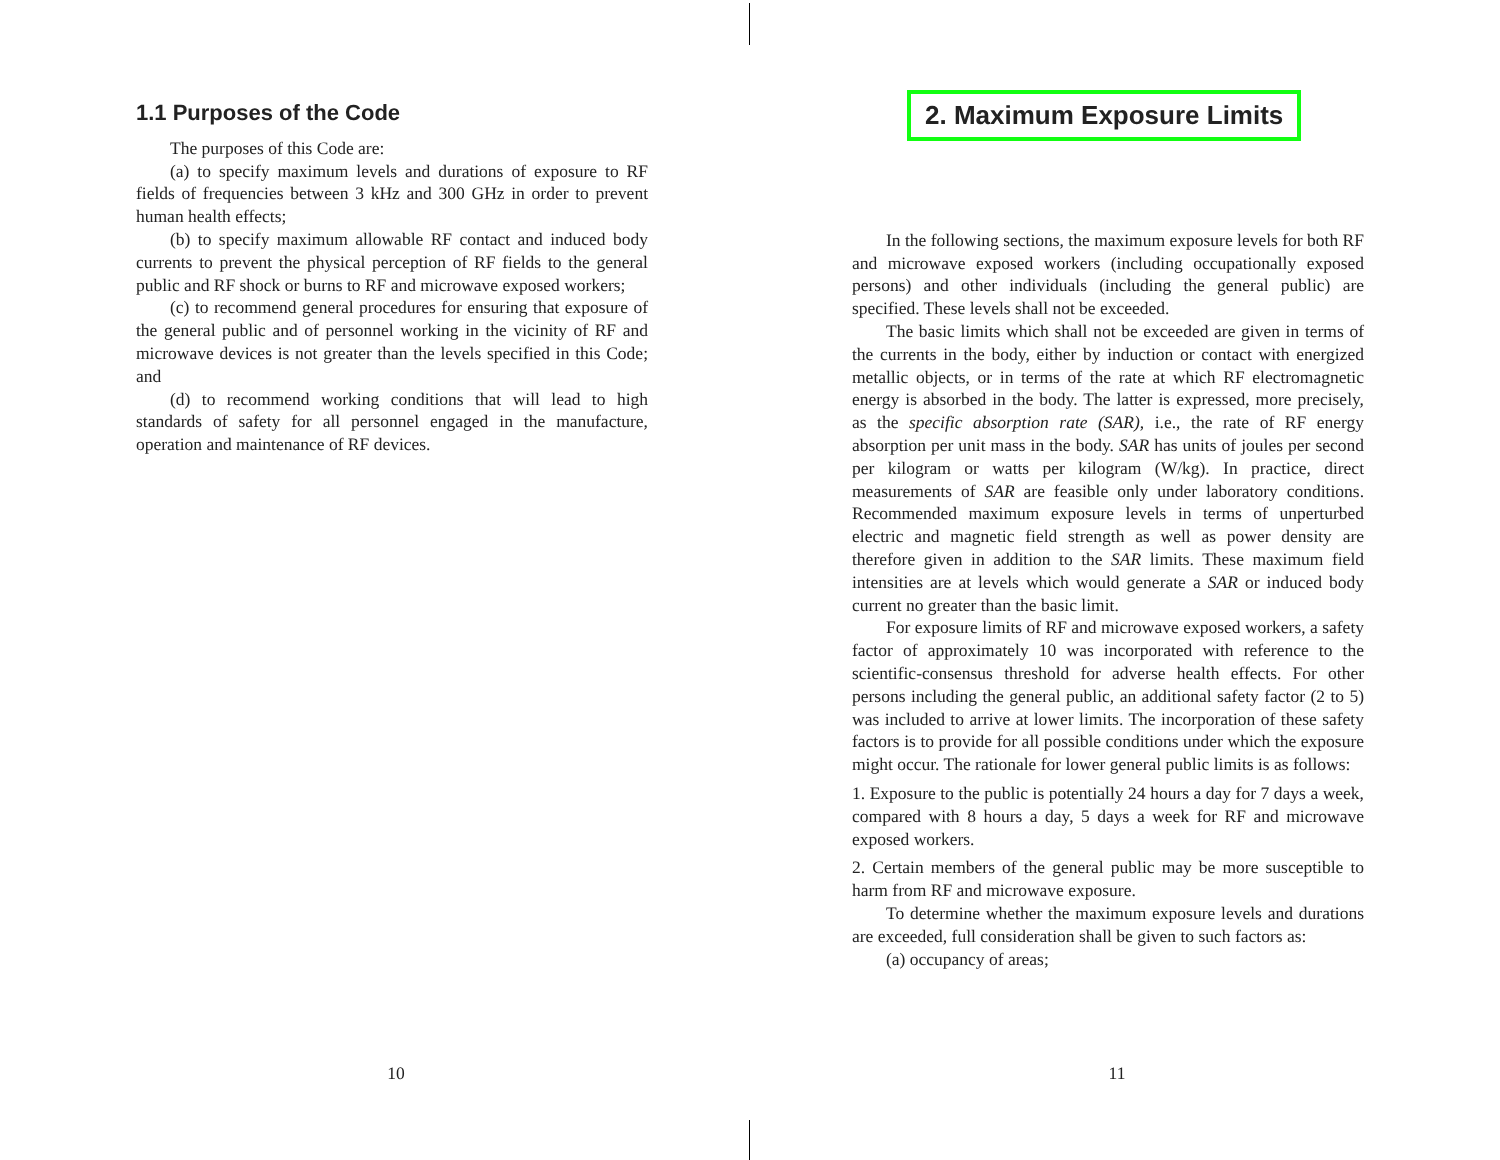1.1 Purposes of the Code
The purposes of this Code are:
(a) to specify maximum levels and durations of exposure to RF fields of frequencies between 3 kHz and 300 GHz in order to prevent human health effects;
(b) to specify maximum allowable RF contact and induced body currents to prevent the physical perception of RF fields to the general public and RF shock or burns to RF and microwave exposed workers;
(c) to recommend general procedures for ensuring that exposure of the general public and of personnel working in the vicinity of RF and microwave devices is not greater than the levels specified in this Code; and
(d) to recommend working conditions that will lead to high standards of safety for all personnel engaged in the manufacture, operation and maintenance of RF devices.
10
2. Maximum Exposure Limits
In the following sections, the maximum exposure levels for both RF and microwave exposed workers (including occupationally exposed persons) and other individuals (including the general public) are specified. These levels shall not be exceeded.
The basic limits which shall not be exceeded are given in terms of the currents in the body, either by induction or contact with energized metallic objects, or in terms of the rate at which RF electromagnetic energy is absorbed in the body. The latter is expressed, more precisely, as the specific absorption rate (SAR), i.e., the rate of RF energy absorption per unit mass in the body. SAR has units of joules per second per kilogram or watts per kilogram (W/kg). In practice, direct measurements of SAR are feasible only under laboratory conditions. Recommended maximum exposure levels in terms of unperturbed electric and magnetic field strength as well as power density are therefore given in addition to the SAR limits. These maximum field intensities are at levels which would generate a SAR or induced body current no greater than the basic limit.
For exposure limits of RF and microwave exposed workers, a safety factor of approximately 10 was incorporated with reference to the scientific-consensus threshold for adverse health effects. For other persons including the general public, an additional safety factor (2 to 5) was included to arrive at lower limits. The incorporation of these safety factors is to provide for all possible conditions under which the exposure might occur. The rationale for lower general public limits is as follows:
1. Exposure to the public is potentially 24 hours a day for 7 days a week, compared with 8 hours a day, 5 days a week for RF and microwave exposed workers.
2. Certain members of the general public may be more susceptible to harm from RF and microwave exposure.
To determine whether the maximum exposure levels and durations are exceeded, full consideration shall be given to such factors as:
(a) occupancy of areas;
11